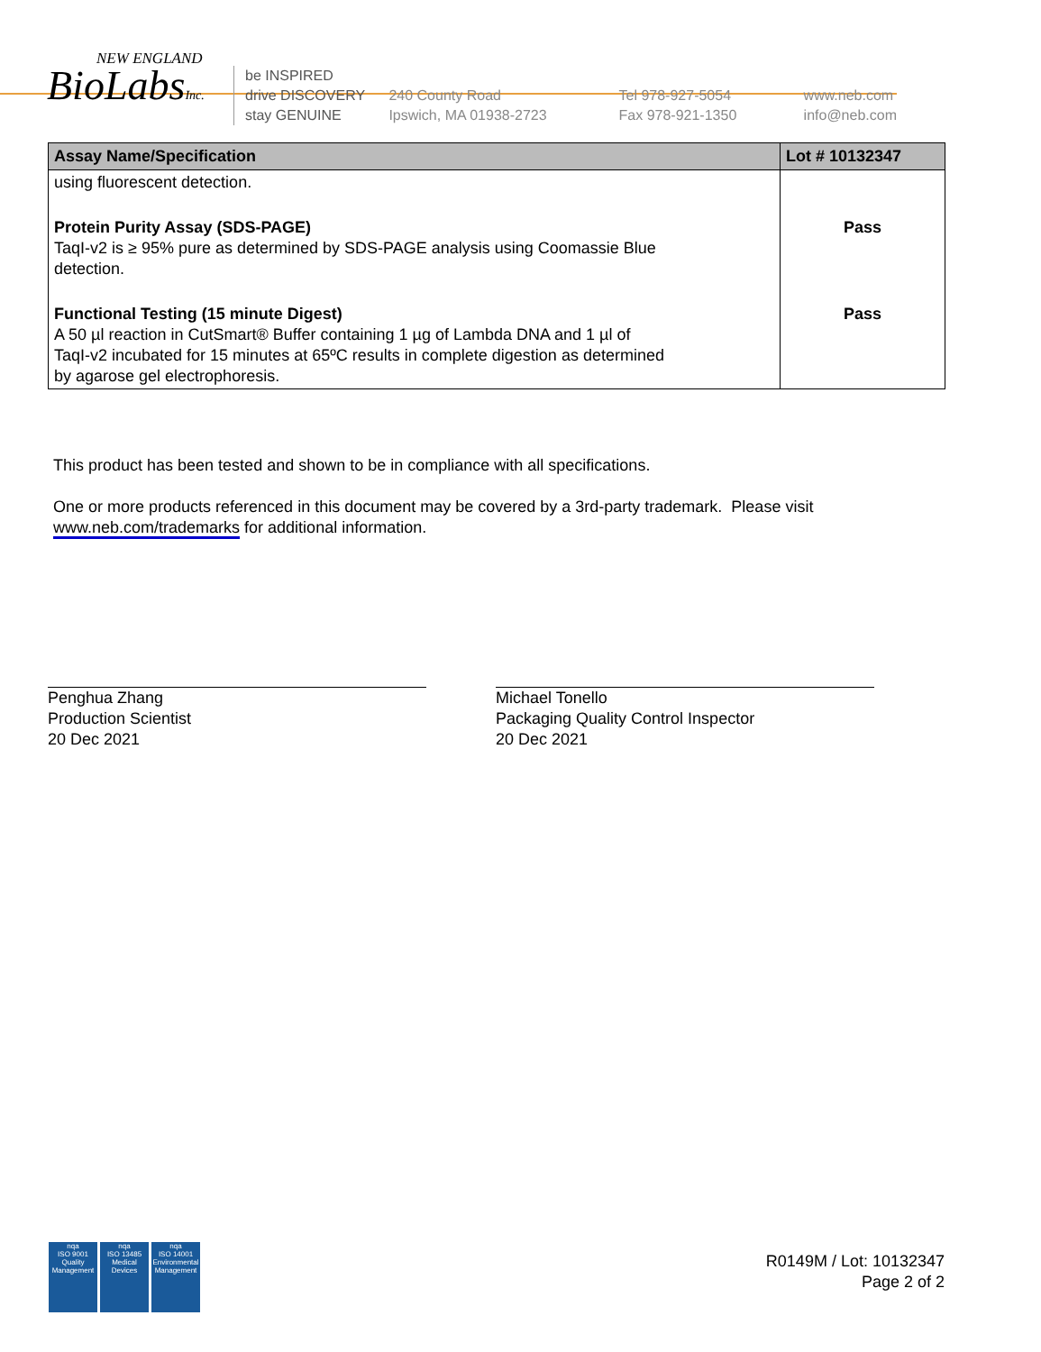NEW ENGLAND
BioLabsInc.
be INSPIRED
drive DISCOVERY
stay GENUINE
240 County Road
Ipswich, MA 01938-2723
Tel 978-927-5054
Fax 978-921-1350
www.neb.com
info@neb.com
| Assay Name/Specification | Lot # 10132347 |
| --- | --- |
| using fluorescent detection. | |
| Protein Purity Assay (SDS-PAGE) TaqI-v2 is ≥ 95% pure as determined by SDS-PAGE analysis using Coomassie Blue detection. | Pass |
| Functional Testing (15 minute Digest) A 50 µl reaction in CutSmart® Buffer containing 1 µg of Lambda DNA and 1 µl of TaqI-v2 incubated for 15 minutes at 65ºC results in complete digestion as determined by agarose gel electrophoresis. | Pass |
This product has been tested and shown to be in compliance with all specifications.
One or more products referenced in this document may be covered by a 3rd-party trademark. Please visit
www.neb.com/trademarks for additional information.
Penghua Zhang
Production Scientist
20 Dec 2021
Michael Tonello
Packaging Quality Control Inspector
20 Dec 2021
nqa
ISO 9001
Quality Management
nqa
ISO 13485
Medical Devices
nqa
ISO 14001
Environmental Management
R0149M / Lot: 10132347
Page 2 of 2